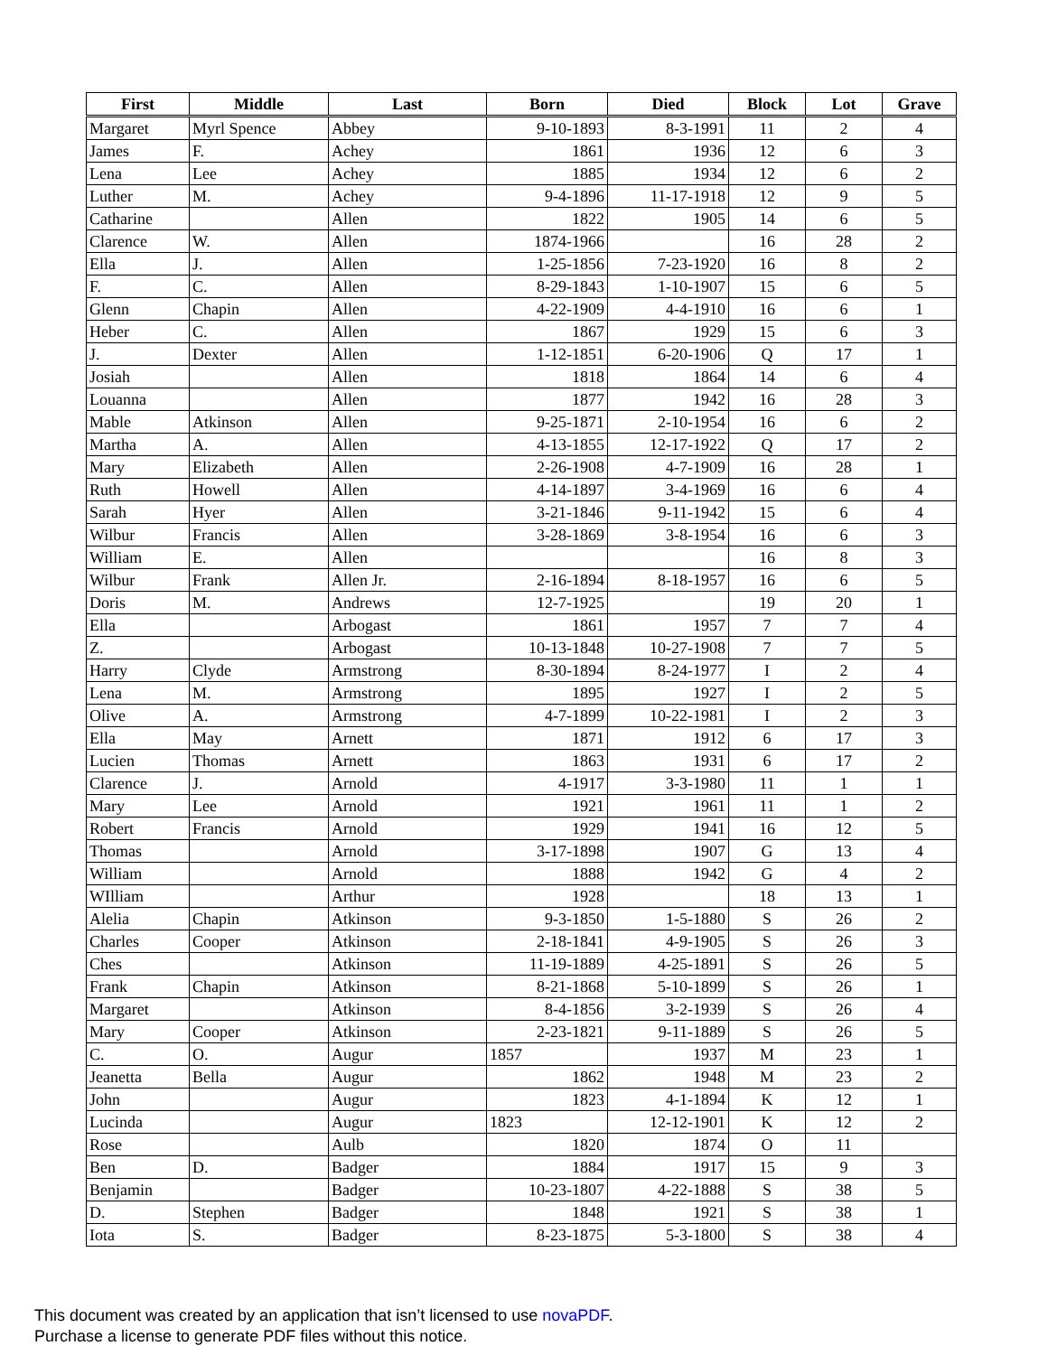| First | Middle | Last | Born | Died | Block | Lot | Grave |
| --- | --- | --- | --- | --- | --- | --- | --- |
| Margaret | Myrl Spence | Abbey | 9-10-1893 | 8-3-1991 | 11 | 2 | 4 |
| James | F. | Achey | 1861 | 1936 | 12 | 6 | 3 |
| Lena | Lee | Achey | 1885 | 1934 | 12 | 6 | 2 |
| Luther | M. | Achey | 9-4-1896 | 11-17-1918 | 12 | 9 | 5 |
| Catharine | | Allen | 1822 | 1905 | 14 | 6 | 5 |
| Clarence | W. | Allen | 1874-1966 | | 16 | 28 | 2 |
| Ella | J. | Allen | 1-25-1856 | 7-23-1920 | 16 | 8 | 2 |
| F. | C. | Allen | 8-29-1843 | 1-10-1907 | 15 | 6 | 5 |
| Glenn | Chapin | Allen | 4-22-1909 | 4-4-1910 | 16 | 6 | 1 |
| Heber | C. | Allen | 1867 | 1929 | 15 | 6 | 3 |
| J. | Dexter | Allen | 1-12-1851 | 6-20-1906 | Q | 17 | 1 |
| Josiah | | Allen | 1818 | 1864 | 14 | 6 | 4 |
| Louanna | | Allen | 1877 | 1942 | 16 | 28 | 3 |
| Mable | Atkinson | Allen | 9-25-1871 | 2-10-1954 | 16 | 6 | 2 |
| Martha | A. | Allen | 4-13-1855 | 12-17-1922 | Q | 17 | 2 |
| Mary | Elizabeth | Allen | 2-26-1908 | 4-7-1909 | 16 | 28 | 1 |
| Ruth | Howell | Allen | 4-14-1897 | 3-4-1969 | 16 | 6 | 4 |
| Sarah | Hyer | Allen | 3-21-1846 | 9-11-1942 | 15 | 6 | 4 |
| Wilbur | Francis | Allen | 3-28-1869 | 3-8-1954 | 16 | 6 | 3 |
| William | E. | Allen | | | 16 | 8 | 3 |
| Wilbur | Frank | Allen Jr. | 2-16-1894 | 8-18-1957 | 16 | 6 | 5 |
| Doris | M. | Andrews | 12-7-1925 | | 19 | 20 | 1 |
| Ella | | Arbogast | 1861 | 1957 | 7 | 7 | 4 |
| Z. | | Arbogast | 10-13-1848 | 10-27-1908 | 7 | 7 | 5 |
| Harry | Clyde | Armstrong | 8-30-1894 | 8-24-1977 | I | 2 | 4 |
| Lena | M. | Armstrong | 1895 | 1927 | I | 2 | 5 |
| Olive | A. | Armstrong | 4-7-1899 | 10-22-1981 | I | 2 | 3 |
| Ella | May | Arnett | 1871 | 1912 | 6 | 17 | 3 |
| Lucien | Thomas | Arnett | 1863 | 1931 | 6 | 17 | 2 |
| Clarence | J. | Arnold | 4-1917 | 3-3-1980 | 11 | 1 | 1 |
| Mary | Lee | Arnold | 1921 | 1961 | 11 | 1 | 2 |
| Robert | Francis | Arnold | 1929 | 1941 | 16 | 12 | 5 |
| Thomas | | Arnold | 3-17-1898 | 1907 | G | 13 | 4 |
| William | | Arnold | 1888 | 1942 | G | 4 | 2 |
| WIlliam | | Arthur | 1928 | | 18 | 13 | 1 |
| Alelia | Chapin | Atkinson | 9-3-1850 | 1-5-1880 | S | 26 | 2 |
| Charles | Cooper | Atkinson | 2-18-1841 | 4-9-1905 | S | 26 | 3 |
| Ches | | Atkinson | 11-19-1889 | 4-25-1891 | S | 26 | 5 |
| Frank | Chapin | Atkinson | 8-21-1868 | 5-10-1899 | S | 26 | 1 |
| Margaret | | Atkinson | 8-4-1856 | 3-2-1939 | S | 26 | 4 |
| Mary | Cooper | Atkinson | 2-23-1821 | 9-11-1889 | S | 26 | 5 |
| C. | O. | Augur | 1857 | 1937 | M | 23 | 1 |
| Jeanetta | Bella | Augur | 1862 | 1948 | M | 23 | 2 |
| John | | Augur | 1823 | 4-1-1894 | K | 12 | 1 |
| Lucinda | | Augur | 1823 | 12-12-1901 | K | 12 | 2 |
| Rose | | Aulb | 1820 | 1874 | O | 11 | |
| Ben | D. | Badger | 1884 | 1917 | 15 | 9 | 3 |
| Benjamin | | Badger | 10-23-1807 | 4-22-1888 | S | 38 | 5 |
| D. | Stephen | Badger | 1848 | 1921 | S | 38 | 1 |
| Iota | S. | Badger | 8-23-1875 | 5-3-1800 | S | 38 | 4 |
This document was created by an application that isn’t licensed to use novaPDF.
Purchase a license to generate PDF files without this notice.